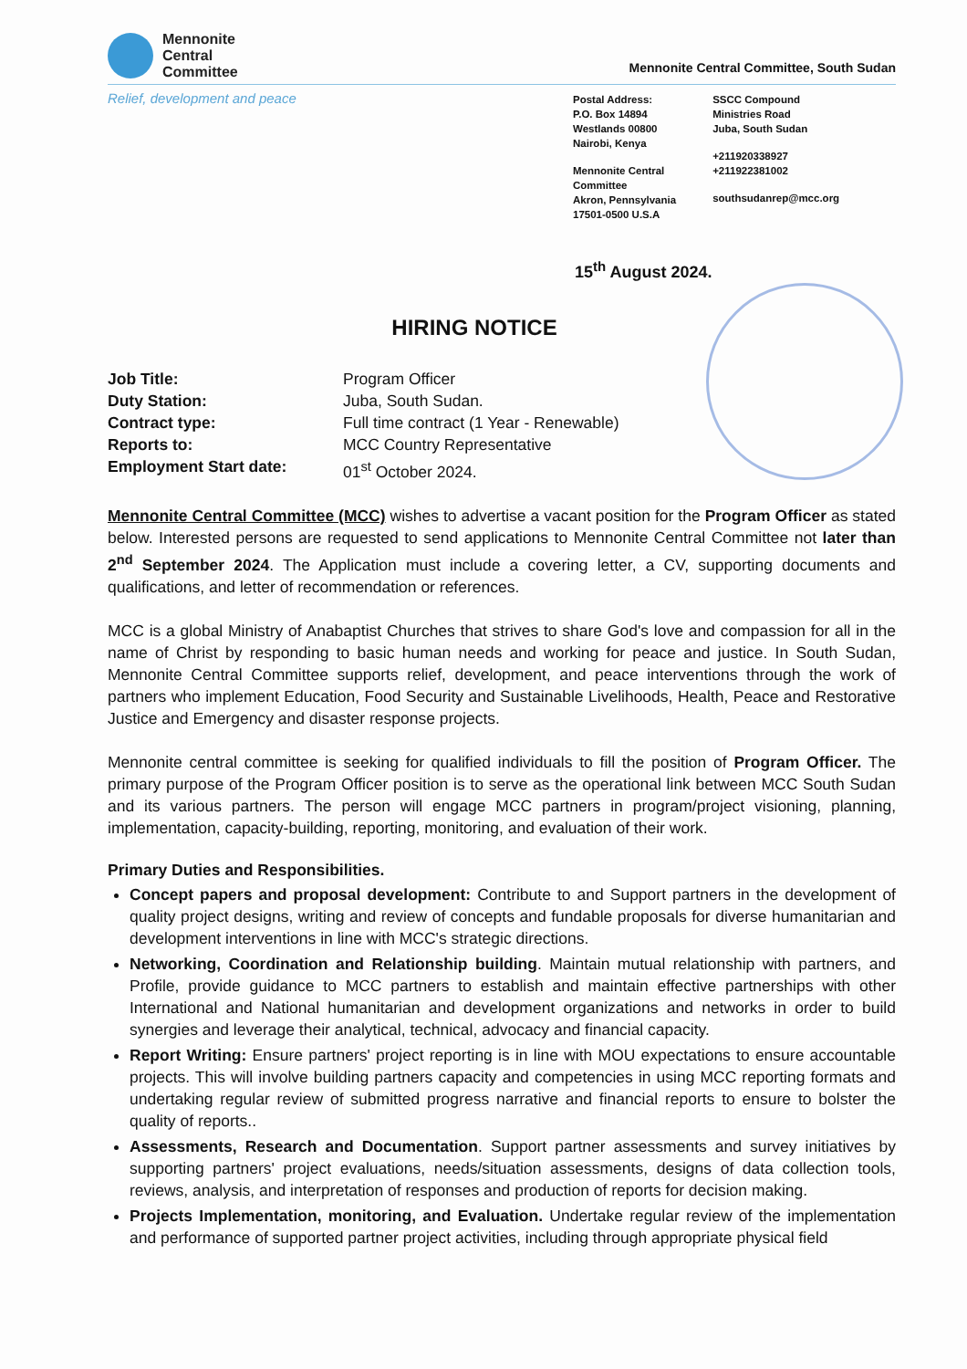Mennonite
Central
Committee
Mennonite Central Committee, South Sudan
Relief, development and peace
Postal Address:
P.O. Box 14894
Westlands 00800
Nairobi, Kenya
Mennonite Central
Committee
Akron, Pennsylvania
17501-0500 U.S.A
SSCC Compound
Ministries Road
Juba, South Sudan
+211920338927
+211922381002
southsudanrep@mcc.org
15<sup>th</sup> August 2024.
HIRING NOTICE
Job Title: Program Officer Duty Station: Juba, South Sudan. Contract type: Full time contract (1 Year - Renewable) Reports to: MCC Country Representative Employment Start date: 01<sup>st</sup> October 2024.
Mennonite Central Committee (MCC) wishes to advertise a vacant position for the Program Officer as stated below. Interested persons are requested to send applications to Mennonite Central Committee not later than 2<sup>nd</sup> September 2024. The Application must include a covering letter, a CV, supporting documents and qualifications, and letter of recommendation or references.
MCC is a global Ministry of Anabaptist Churches that strives to share God's love and compassion for all in the name of Christ by responding to basic human needs and working for peace and justice. In South Sudan, Mennonite Central Committee supports relief, development, and peace interventions through the work of partners who implement Education, Food Security and Sustainable Livelihoods, Health, Peace and Restorative Justice and Emergency and disaster response projects.
Mennonite central committee is seeking for qualified individuals to fill the position of Program Officer. The primary purpose of the Program Officer position is to serve as the operational link between MCC South Sudan and its various partners. The person will engage MCC partners in program/project visioning, planning, implementation, capacity-building, reporting, monitoring, and evaluation of their work.
Primary Duties and Responsibilities.
Concept papers and proposal development: Contribute to and Support partners in the development of quality project designs, writing and review of concepts and fundable proposals for diverse humanitarian and development interventions in line with MCC's strategic directions.
Networking, Coordination and Relationship building. Maintain mutual relationship with partners, and Profile, provide guidance to MCC partners to establish and maintain effective partnerships with other International and National humanitarian and development organizations and networks in order to build synergies and leverage their analytical, technical, advocacy and financial capacity.
Report Writing: Ensure partners' project reporting is in line with MOU expectations to ensure accountable projects. This will involve building partners capacity and competencies in using MCC reporting formats and undertaking regular review of submitted progress narrative and financial reports to ensure to bolster the quality of reports..
Assessments, Research and Documentation. Support partner assessments and survey initiatives by supporting partners' project evaluations, needs/situation assessments, designs of data collection tools, reviews, analysis, and interpretation of responses and production of reports for decision making.
Projects Implementation, monitoring, and Evaluation. Undertake regular review of the implementation and performance of supported partner project activities, including through appropriate physical field